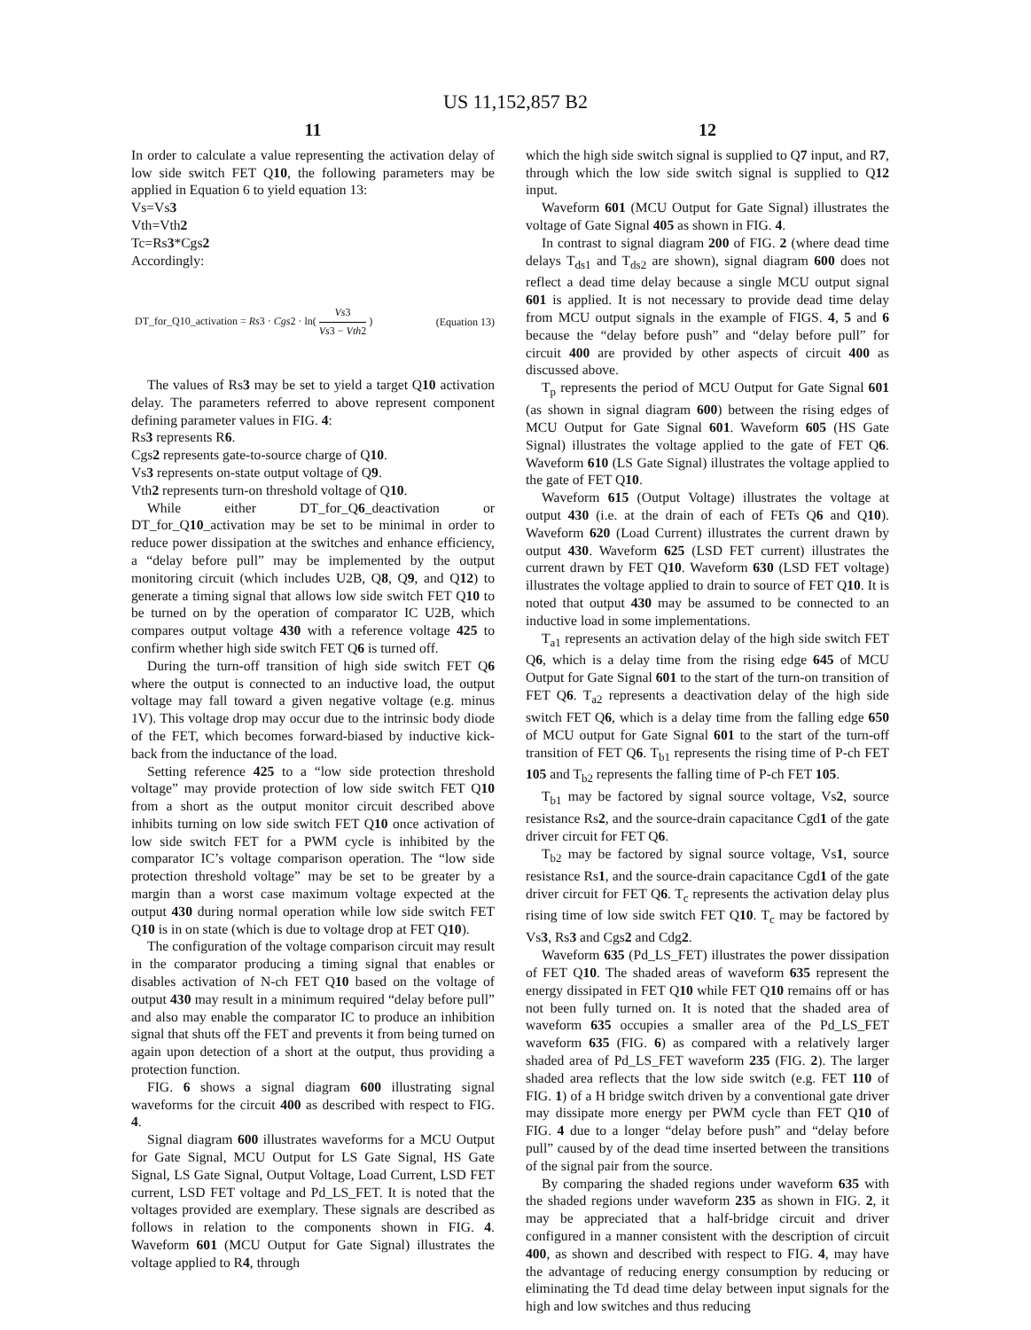US 11,152,857 B2
11
In order to calculate a value representing the activation delay of low side switch FET Q10, the following parameters may be applied in Equation 6 to yield equation 13:
Vs=Vs3
Vth=Vth2
Tc=Rs3*Cgs2
Accordingly:
DT_for_Q10_activation = Rs3 · Cgs2 · ln( Vs3 Vs3 − Vth2 ) (Equation 13)
The values of Rs3 may be set to yield a target Q10 activation delay. The parameters referred to above represent component defining parameter values in FIG. 4:
Rs3 represents R6.
Cgs2 represents gate-to-source charge of Q10.
Vs3 represents on-state output voltage of Q9.
Vth2 represents turn-on threshold voltage of Q10.
While either DT_for_Q6_deactivation or DT_for_Q10_activation may be set to be minimal in order to reduce power dissipation at the switches and enhance efficiency, a “delay before pull” may be implemented by the output monitoring circuit (which includes U2B, Q8, Q9, and Q12) to generate a timing signal that allows low side switch FET Q10 to be turned on by the operation of comparator IC U2B, which compares output voltage 430 with a reference voltage 425 to confirm whether high side switch FET Q6 is turned off.
During the turn-off transition of high side switch FET Q6 where the output is connected to an inductive load, the output voltage may fall toward a given negative voltage (e.g. minus 1V). This voltage drop may occur due to the intrinsic body diode of the FET, which becomes forward-biased by inductive kick-back from the inductance of the load.
Setting reference 425 to a “low side protection threshold voltage” may provide protection of low side switch FET Q10 from a short as the output monitor circuit described above inhibits turning on low side switch FET Q10 once activation of low side switch FET for a PWM cycle is inhibited by the comparator IC’s voltage comparison operation. The “low side protection threshold voltage” may be set to be greater by a margin than a worst case maximum voltage expected at the output 430 during normal operation while low side switch FET Q10 is in on state (which is due to voltage drop at FET Q10).
The configuration of the voltage comparison circuit may result in the comparator producing a timing signal that enables or disables activation of N-ch FET Q10 based on the voltage of output 430 may result in a minimum required “delay before pull” and also may enable the comparator IC to produce an inhibition signal that shuts off the FET and prevents it from being turned on again upon detection of a short at the output, thus providing a protection function.
FIG. 6 shows a signal diagram 600 illustrating signal waveforms for the circuit 400 as described with respect to FIG. 4.
Signal diagram 600 illustrates waveforms for a MCU Output for Gate Signal, MCU Output for LS Gate Signal, HS Gate Signal, LS Gate Signal, Output Voltage, Load Current, LSD FET current, LSD FET voltage and Pd_LS_FET. It is noted that the voltages provided are exemplary. These signals are described as follows in relation to the components shown in FIG. 4. Waveform 601 (MCU Output for Gate Signal) illustrates the voltage applied to R4, through
12
which the high side switch signal is supplied to Q7 input, and R7, through which the low side switch signal is supplied to Q12 input.
Waveform 601 (MCU Output for Gate Signal) illustrates the voltage of Gate Signal 405 as shown in FIG. 4.
In contrast to signal diagram 200 of FIG. 2 (where dead time delays T<sub>ds1</sub> and T<sub>ds2</sub> are shown), signal diagram 600 does not reflect a dead time delay because a single MCU output signal 601 is applied. It is not necessary to provide dead time delay from MCU output signals in the example of FIGS. 4, 5 and 6 because the “delay before push” and “delay before pull” for circuit 400 are provided by other aspects of circuit 400 as discussed above.
T<sub>p</sub> represents the period of MCU Output for Gate Signal 601 (as shown in signal diagram 600) between the rising edges of MCU Output for Gate Signal 601. Waveform 605 (HS Gate Signal) illustrates the voltage applied to the gate of FET Q6. Waveform 610 (LS Gate Signal) illustrates the voltage applied to the gate of FET Q10.
Waveform 615 (Output Voltage) illustrates the voltage at output 430 (i.e. at the drain of each of FETs Q6 and Q10). Waveform 620 (Load Current) illustrates the current drawn by output 430. Waveform 625 (LSD FET current) illustrates the current drawn by FET Q10. Waveform 630 (LSD FET voltage) illustrates the voltage applied to drain to source of FET Q10. It is noted that output 430 may be assumed to be connected to an inductive load in some implementations.
T<sub>a1</sub> represents an activation delay of the high side switch FET Q6, which is a delay time from the rising edge 645 of MCU Output for Gate Signal 601 to the start of the turn-on transition of FET Q6. T<sub>a2</sub> represents a deactivation delay of the high side switch FET Q6, which is a delay time from the falling edge 650 of MCU output for Gate Signal 601 to the start of the turn-off transition of FET Q6. T<sub>b1</sub> represents the rising time of P-ch FET 105 and T<sub>b2</sub> represents the falling time of P-ch FET 105.
T<sub>b1</sub> may be factored by signal source voltage, Vs2, source resistance Rs2, and the source-drain capacitance Cgd1 of the gate driver circuit for FET Q6.
T<sub>b2</sub> may be factored by signal source voltage, Vs1, source resistance Rs1, and the source-drain capacitance Cgd1 of the gate driver circuit for FET Q6. T<sub>c</sub> represents the activation delay plus rising time of low side switch FET Q10. T<sub>c</sub> may be factored by Vs3, Rs3 and Cgs2 and Cdg2.
Waveform 635 (Pd_LS_FET) illustrates the power dissipation of FET Q10. The shaded areas of waveform 635 represent the energy dissipated in FET Q10 while FET Q10 remains off or has not been fully turned on. It is noted that the shaded area of waveform 635 occupies a smaller area of the Pd_LS_FET waveform 635 (FIG. 6) as compared with a relatively larger shaded area of Pd_LS_FET waveform 235 (FIG. 2). The larger shaded area reflects that the low side switch (e.g. FET 110 of FIG. 1) of a H bridge switch driven by a conventional gate driver may dissipate more energy per PWM cycle than FET Q10 of FIG. 4 due to a longer “delay before push” and “delay before pull” caused by of the dead time inserted between the transitions of the signal pair from the source.
By comparing the shaded regions under waveform 635 with the shaded regions under waveform 235 as shown in FIG. 2, it may be appreciated that a half-bridge circuit and driver configured in a manner consistent with the description of circuit 400, as shown and described with respect to FIG. 4, may have the advantage of reducing energy consumption by reducing or eliminating the Td dead time delay between input signals for the high and low switches and thus reducing